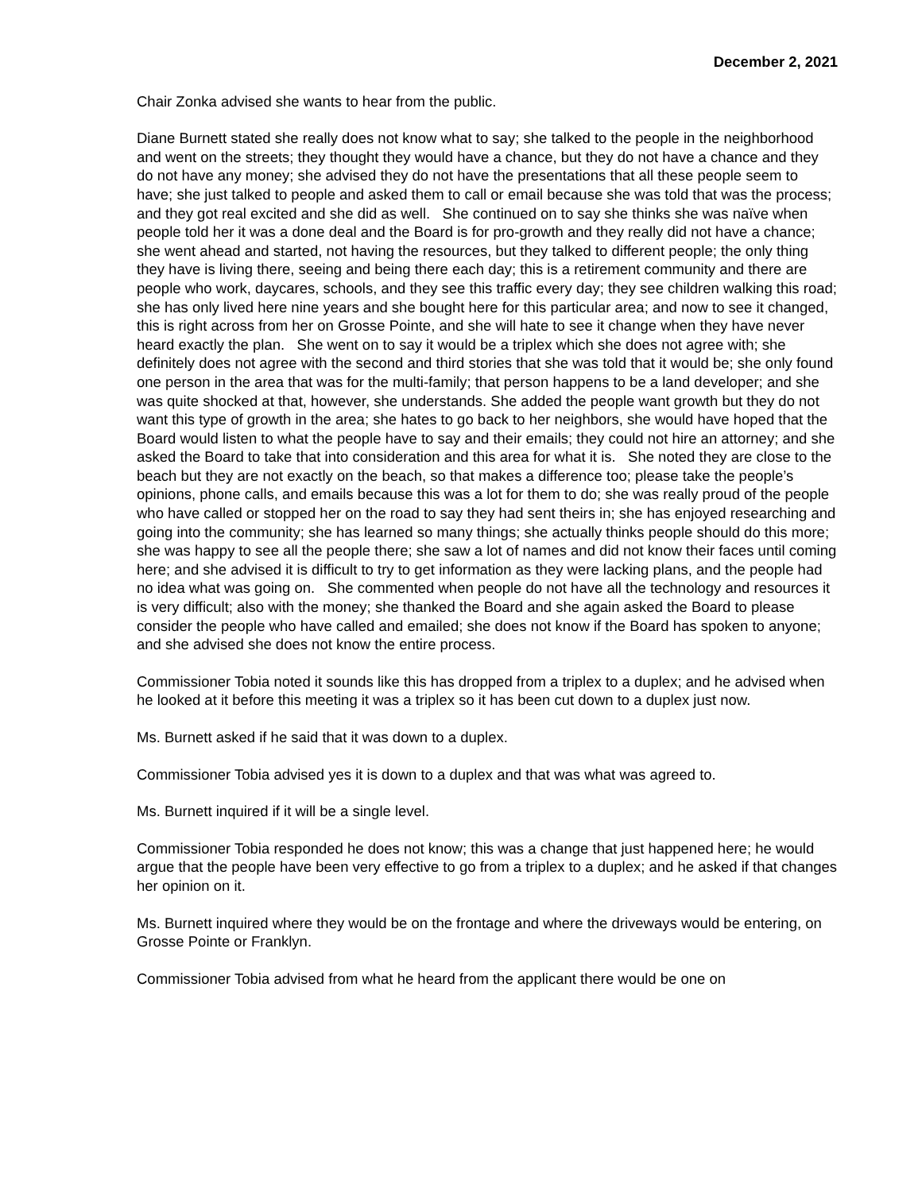December 2, 2021
Chair Zonka advised she wants to hear from the public.
Diane Burnett stated she really does not know what to say; she talked to the people in the neighborhood and went on the streets; they thought they would have a chance, but they do not have a chance and they do not have any money; she advised they do not have the presentations that all these people seem to have; she just talked to people and asked them to call or email because she was told that was the process; and they got real excited and she did as well. She continued on to say she thinks she was naïve when people told her it was a done deal and the Board is for pro-growth and they really did not have a chance; she went ahead and started, not having the resources, but they talked to different people; the only thing they have is living there, seeing and being there each day; this is a retirement community and there are people who work, daycares, schools, and they see this traffic every day; they see children walking this road; she has only lived here nine years and she bought here for this particular area; and now to see it changed, this is right across from her on Grosse Pointe, and she will hate to see it change when they have never heard exactly the plan. She went on to say it would be a triplex which she does not agree with; she definitely does not agree with the second and third stories that she was told that it would be; she only found one person in the area that was for the multi-family; that person happens to be a land developer; and she was quite shocked at that, however, she understands. She added the people want growth but they do not want this type of growth in the area; she hates to go back to her neighbors, she would have hoped that the Board would listen to what the people have to say and their emails; they could not hire an attorney; and she asked the Board to take that into consideration and this area for what it is. She noted they are close to the beach but they are not exactly on the beach, so that makes a difference too; please take the people’s opinions, phone calls, and emails because this was a lot for them to do; she was really proud of the people who have called or stopped her on the road to say they had sent theirs in; she has enjoyed researching and going into the community; she has learned so many things; she actually thinks people should do this more; she was happy to see all the people there; she saw a lot of names and did not know their faces until coming here; and she advised it is difficult to try to get information as they were lacking plans, and the people had no idea what was going on. She commented when people do not have all the technology and resources it is very difficult; also with the money; she thanked the Board and she again asked the Board to please consider the people who have called and emailed; she does not know if the Board has spoken to anyone; and she advised she does not know the entire process.
Commissioner Tobia noted it sounds like this has dropped from a triplex to a duplex; and he advised when he looked at it before this meeting it was a triplex so it has been cut down to a duplex just now.
Ms. Burnett asked if he said that it was down to a duplex.
Commissioner Tobia advised yes it is down to a duplex and that was what was agreed to.
Ms. Burnett inquired if it will be a single level.
Commissioner Tobia responded he does not know; this was a change that just happened here; he would argue that the people have been very effective to go from a triplex to a duplex; and he asked if that changes her opinion on it.
Ms. Burnett inquired where they would be on the frontage and where the driveways would be entering, on Grosse Pointe or Franklyn.
Commissioner Tobia advised from what he heard from the applicant there would be one on